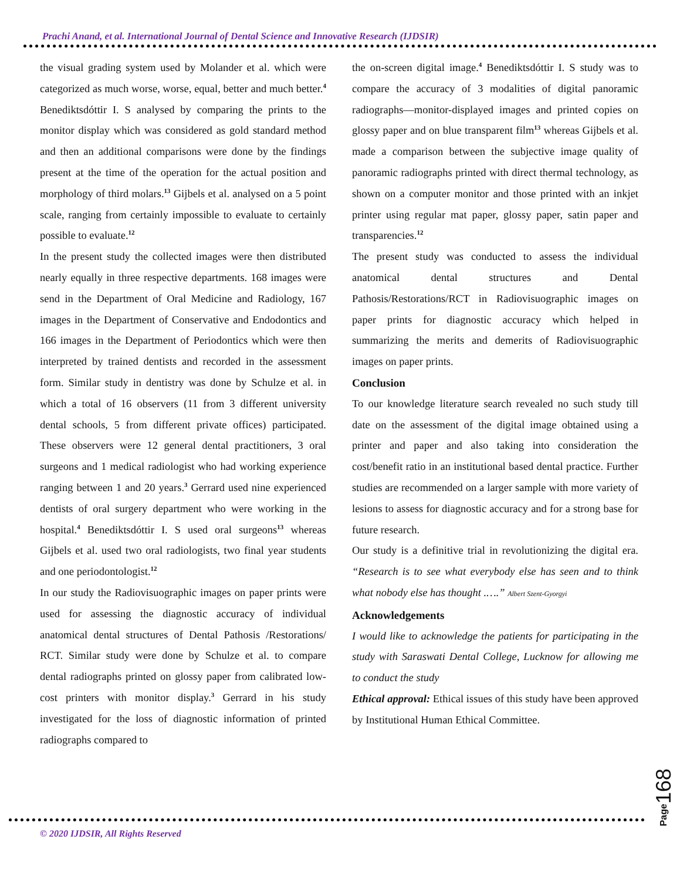Prachi Anand, et al. International Journal of Dental Science and Innovative Research (IJDSIR)
the visual grading system used by Molander et al. which were categorized as much worse, worse, equal, better and much better.<sup>4</sup> Benediktsdóttir I. S analysed by comparing the prints to the monitor display which was considered as gold standard method and then an additional comparisons were done by the findings present at the time of the operation for the actual position and morphology of third molars.<sup>13</sup> Gijbels et al. analysed on a 5 point scale, ranging from certainly impossible to evaluate to certainly possible to evaluate.<sup>12</sup>
In the present study the collected images were then distributed nearly equally in three respective departments. 168 images were send in the Department of Oral Medicine and Radiology, 167 images in the Department of Conservative and Endodontics and 166 images in the Department of Periodontics which were then interpreted by trained dentists and recorded in the assessment form. Similar study in dentistry was done by Schulze et al. in which a total of 16 observers (11 from 3 different university dental schools, 5 from different private offices) participated. These observers were 12 general dental practitioners, 3 oral surgeons and 1 medical radiologist who had working experience ranging between 1 and 20 years.<sup>3</sup> Gerrard used nine experienced dentists of oral surgery department who were working in the hospital.<sup>4</sup> Benediktsdóttir I. S used oral surgeons<sup>13</sup> whereas Gijbels et al. used two oral radiologists, two final year students and one periodontologist.<sup>12</sup>
In our study the Radiovisuographic images on paper prints were used for assessing the diagnostic accuracy of individual anatomical dental structures of Dental Pathosis /Restorations/ RCT. Similar study were done by Schulze et al. to compare dental radiographs printed on glossy paper from calibrated low-cost printers with monitor display.<sup>3</sup> Gerrard in his study investigated for the loss of diagnostic information of printed radiographs compared to
the on-screen digital image.<sup>4</sup> Benediktsdóttir I. S study was to compare the accuracy of 3 modalities of digital panoramic radiographs—monitor-displayed images and printed copies on glossy paper and on blue transparent film<sup>13</sup> whereas Gijbels et al. made a comparison between the subjective image quality of panoramic radiographs printed with direct thermal technology, as shown on a computer monitor and those printed with an inkjet printer using regular mat paper, glossy paper, satin paper and transparencies.<sup>12</sup>
The present study was conducted to assess the individual anatomical dental structures and Dental Pathosis/Restorations/RCT in Radiovisuographic images on paper prints for diagnostic accuracy which helped in summarizing the merits and demerits of Radiovisuographic images on paper prints.
Conclusion
To our knowledge literature search revealed no such study till date on the assessment of the digital image obtained using a printer and paper and also taking into consideration the cost/benefit ratio in an institutional based dental practice. Further studies are recommended on a larger sample with more variety of lesions to assess for diagnostic accuracy and for a strong base for future research.
Our study is a definitive trial in revolutionizing the digital era. “Research is to see what everybody else has seen and to think what nobody else has thought .….” Albert Szent-Gyorgyi
Acknowledgements
I would like to acknowledge the patients for participating in the study with Saraswati Dental College, Lucknow for allowing me to conduct the study
Ethical approval: Ethical issues of this study have been approved by Institutional Human Ethical Committee.
© 2020 IJDSIR, All Rights Reserved
Page168